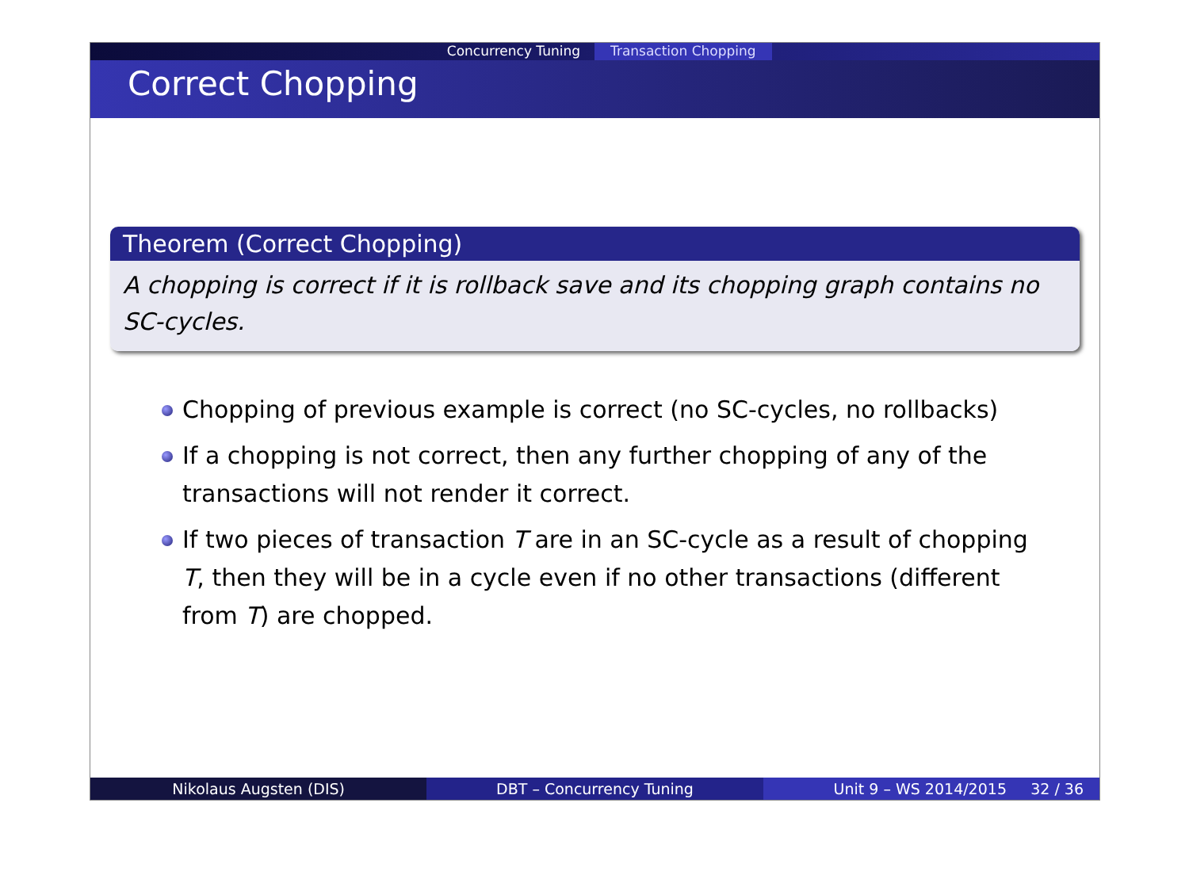Concurrency Tuning Transaction Chopping
Correct Chopping
Theorem (Correct Chopping)
A chopping is correct if it is rollback save and its chopping graph contains no SC-cycles.
Chopping of previous example is correct (no SC-cycles, no rollbacks)
If a chopping is not correct, then any further chopping of any of the transactions will not render it correct.
If two pieces of transaction T are in an SC-cycle as a result of chopping T, then they will be in a cycle even if no other transactions (different from T) are chopped.
Nikolaus Augsten (DIS) DBT – Concurrency Tuning Unit 9 – WS 2014/2015 32 / 36